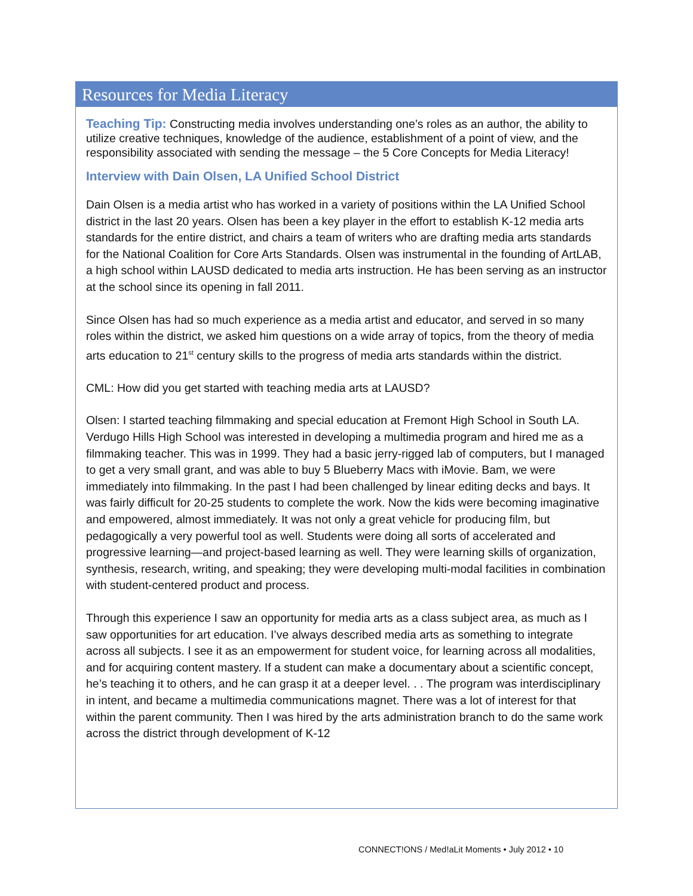Resources for Media Literacy
Teaching Tip: Constructing media involves understanding one’s roles as an author, the ability to utilize creative techniques, knowledge of the audience, establishment of a point of view, and the responsibility associated with sending the message – the 5 Core Concepts for Media Literacy!
Interview with Dain Olsen, LA Unified School District
Dain Olsen is a media artist who has worked in a variety of positions within the LA Unified School district in the last 20 years. Olsen has been a key player in the effort to establish K-12 media arts standards for the entire district, and chairs a team of writers who are drafting media arts standards for the National Coalition for Core Arts Standards. Olsen was instrumental in the founding of ArtLAB, a high school within LAUSD dedicated to media arts instruction. He has been serving as an instructor at the school since its opening in fall 2011.
Since Olsen has had so much experience as a media artist and educator, and served in so many roles within the district, we asked him questions on a wide array of topics, from the theory of media arts education to 21<sup>st</sup> century skills to the progress of media arts standards within the district.
CML: How did you get started with teaching media arts at LAUSD?
Olsen: I started teaching filmmaking and special education at Fremont High School in South LA. Verdugo Hills High School was interested in developing a multimedia program and hired me as a filmmaking teacher. This was in 1999. They had a basic jerry-rigged lab of computers, but I managed to get a very small grant, and was able to buy 5 Blueberry Macs with iMovie. Bam, we were immediately into filmmaking. In the past I had been challenged by linear editing decks and bays. It was fairly difficult for 20-25 students to complete the work. Now the kids were becoming imaginative and empowered, almost immediately. It was not only a great vehicle for producing film, but pedagogically a very powerful tool as well. Students were doing all sorts of accelerated and progressive learning—and project-based learning as well. They were learning skills of organization, synthesis, research, writing, and speaking; they were developing multi-modal facilities in combination with student-centered product and process.
Through this experience I saw an opportunity for media arts as a class subject area, as much as I saw opportunities for art education. I’ve always described media arts as something to integrate across all subjects. I see it as an empowerment for student voice, for learning across all modalities, and for acquiring content mastery. If a student can make a documentary about a scientific concept, he’s teaching it to others, and he can grasp it at a deeper level. . . The program was interdisciplinary in intent, and became a multimedia communications magnet. There was a lot of interest for that within the parent community. Then I was hired by the arts administration branch to do the same work across the district through development of K-12
CONNECT!ONS / Med!aLit Moments • July 2012 • 10